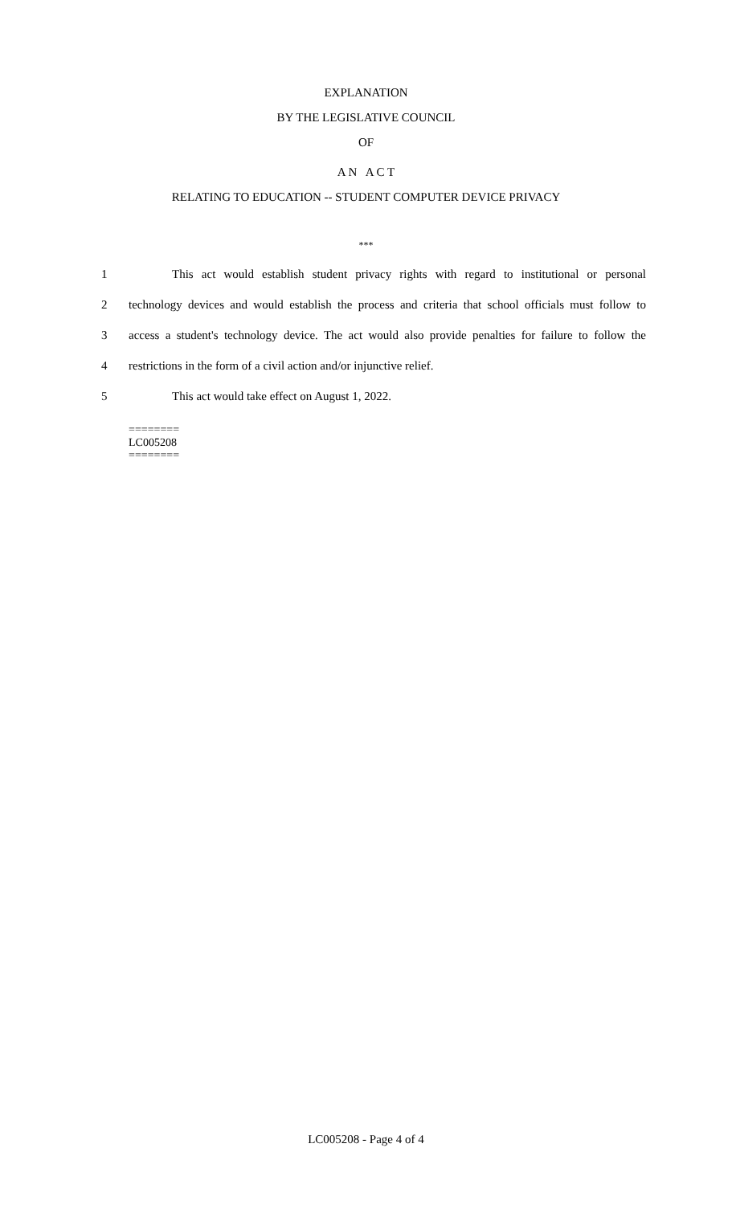EXPLANATION
BY THE LEGISLATIVE COUNCIL
OF
A N A C T
RELATING TO EDUCATION -- STUDENT COMPUTER DEVICE PRIVACY
***
1 This act would establish student privacy rights with regard to institutional or personal
2 technology devices and would establish the process and criteria that school officials must follow to
3 access a student's technology device. The act would also provide penalties for failure to follow the
4 restrictions in the form of a civil action and/or injunctive relief.
5 This act would take effect on August 1, 2022.
========
LC005208
========
LC005208 - Page 4 of 4